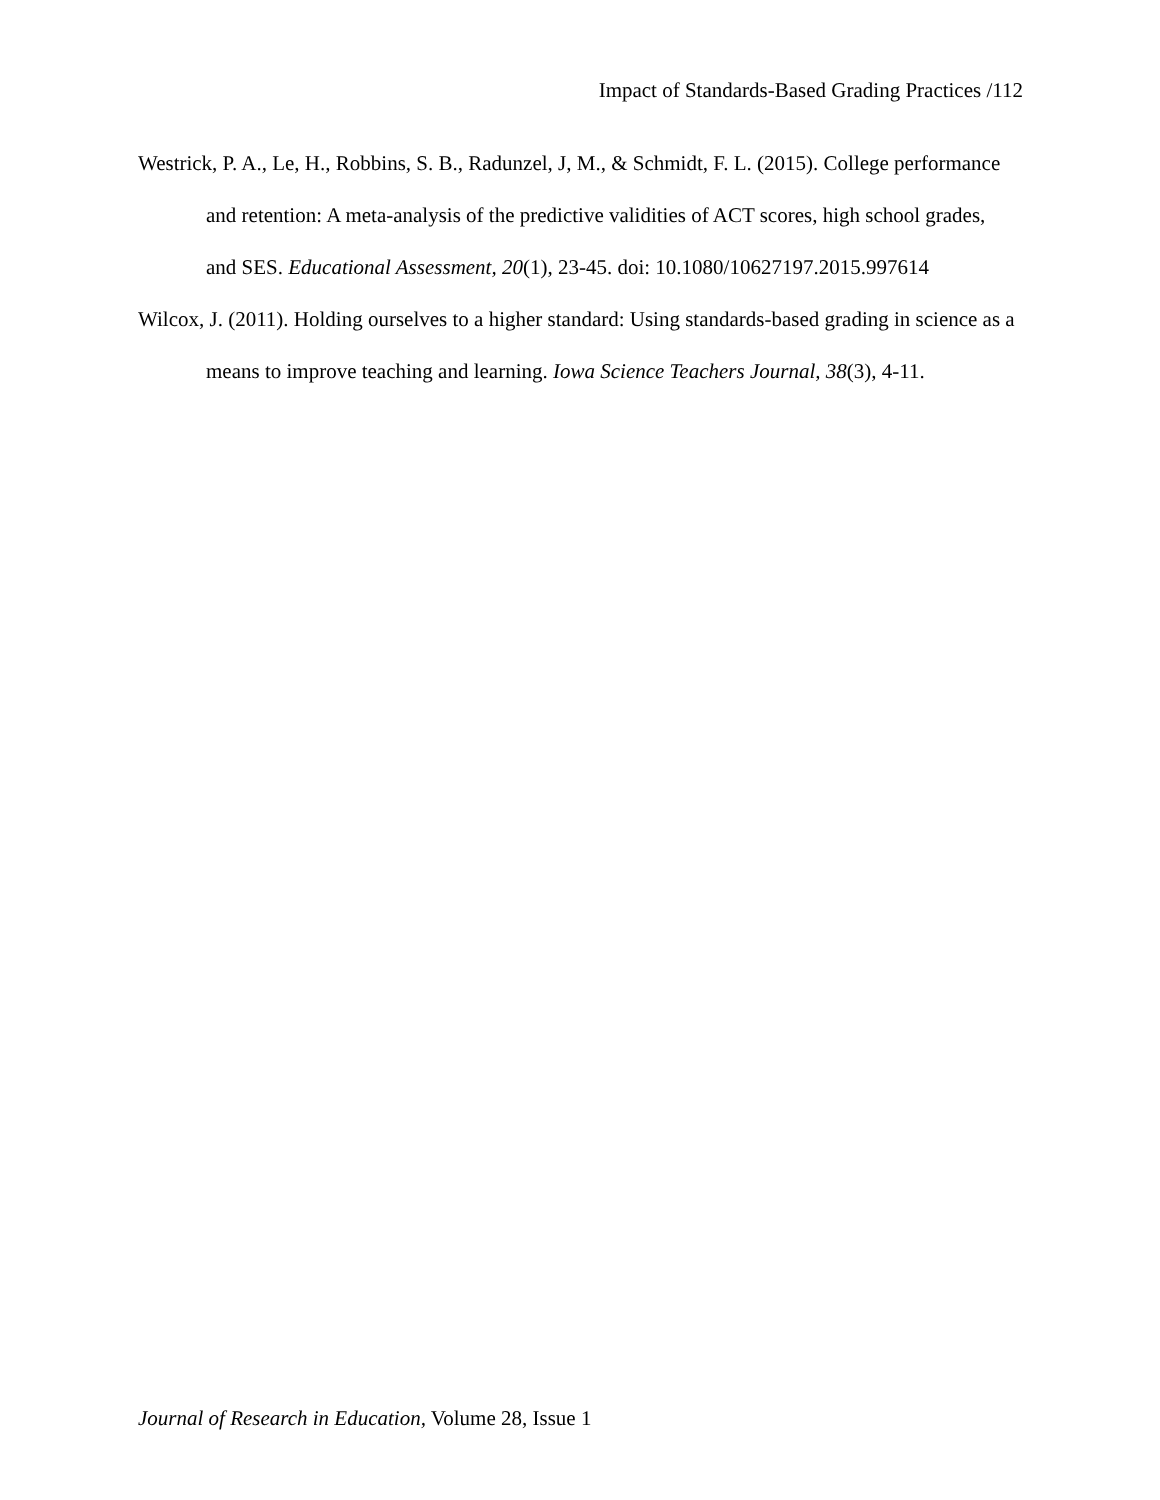Impact of Standards-Based Grading Practices /112
Westrick, P. A., Le, H., Robbins, S. B., Radunzel, J, M., & Schmidt, F. L. (2015). College performance and retention: A meta-analysis of the predictive validities of ACT scores, high school grades, and SES. Educational Assessment, 20(1), 23-45. doi: 10.1080/10627197.2015.997614
Wilcox, J. (2011). Holding ourselves to a higher standard: Using standards-based grading in science as a means to improve teaching and learning. Iowa Science Teachers Journal, 38(3), 4-11.
Journal of Research in Education, Volume 28, Issue 1